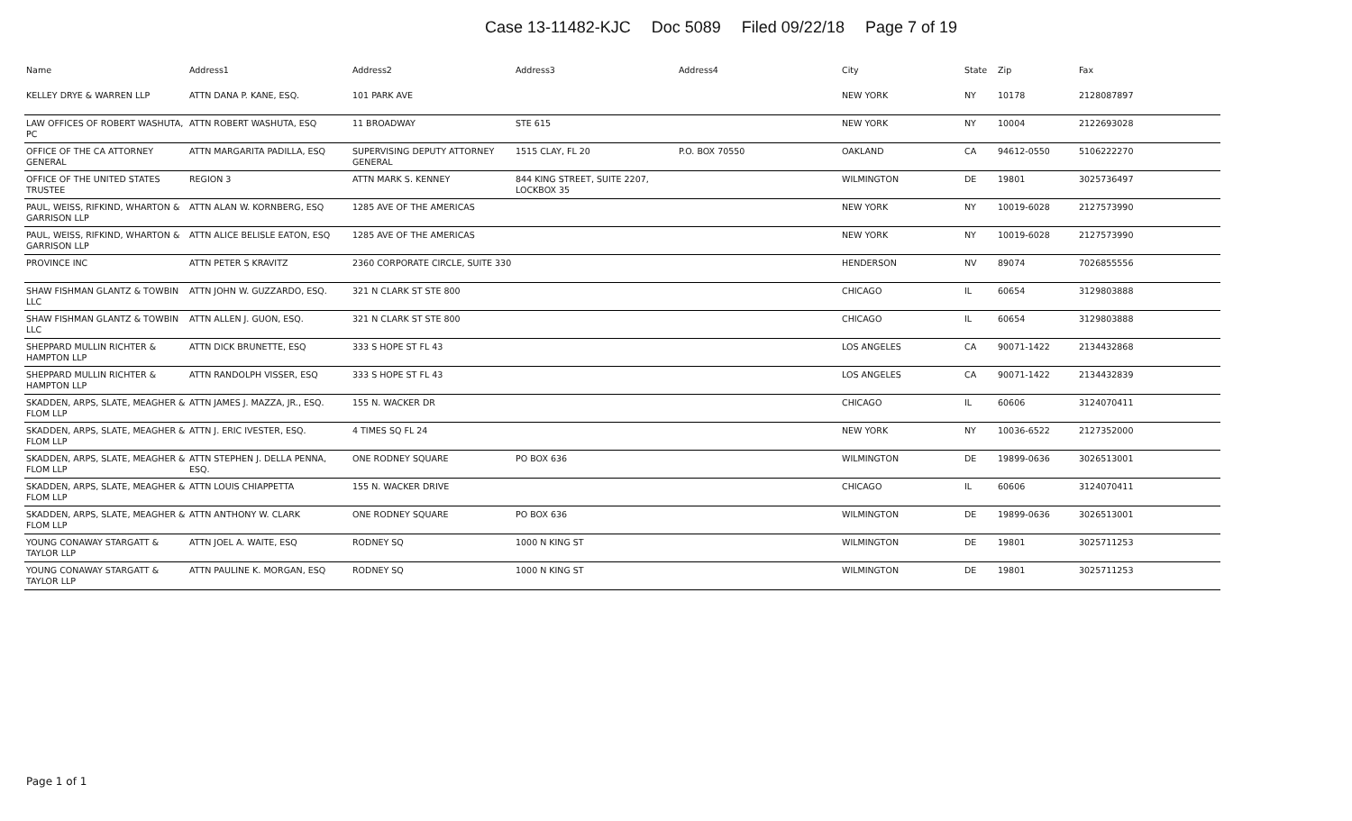Case 13-11482-KJC Doc 5089 Filed 09/22/18 Page 7 of 19
| Name | Address1 | Address2 | Address3 | Address4 | City | State | Zip | Fax |
| --- | --- | --- | --- | --- | --- | --- | --- | --- |
| KELLEY DRYE & WARREN LLP | ATTN DANA P. KANE, ESQ. | 101 PARK AVE | | | NEW YORK | NY | 10178 | 2128087897 |
| LAW OFFICES OF ROBERT WASHUTA, PC | ATTN ROBERT WASHUTA, ESQ | 11 BROADWAY | STE 615 | | NEW YORK | NY | 10004 | 2122693028 |
| OFFICE OF THE CA ATTORNEY GENERAL | ATTN MARGARITA PADILLA, ESQ | SUPERVISING DEPUTY ATTORNEY GENERAL | 1515 CLAY, FL 20 | P.O. BOX 70550 | OAKLAND | CA | 94612-0550 | 5106222270 |
| OFFICE OF THE UNITED STATES TRUSTEE | REGION 3 | ATTN MARK S. KENNEY | 844 KING STREET, SUITE 2207, LOCKBOX 35 | | WILMINGTON | DE | 19801 | 3025736497 |
| PAUL, WEISS, RIFKIND, WHARTON & GARRISON LLP | ATTN ALAN W. KORNBERG, ESQ | 1285 AVE OF THE AMERICAS | | | NEW YORK | NY | 10019-6028 | 2127573990 |
| PAUL, WEISS, RIFKIND, WHARTON & GARRISON LLP | ATTN ALICE BELISLE EATON, ESQ | 1285 AVE OF THE AMERICAS | | | NEW YORK | NY | 10019-6028 | 2127573990 |
| PROVINCE INC | ATTN PETER S KRAVITZ | 2360 CORPORATE CIRCLE, SUITE 330 | | | HENDERSON | NV | 89074 | 7026855556 |
| SHAW FISHMAN GLANTZ & TOWBIN LLC | ATTN JOHN W. GUZZARDO, ESQ. | 321 N CLARK ST STE 800 | | | CHICAGO | IL | 60654 | 3129803888 |
| SHAW FISHMAN GLANTZ & TOWBIN LLC | ATTN ALLEN J. GUON, ESQ. | 321 N CLARK ST STE 800 | | | CHICAGO | IL | 60654 | 3129803888 |
| SHEPPARD MULLIN RICHTER & HAMPTON LLP | ATTN DICK BRUNETTE, ESQ | 333 S HOPE ST FL 43 | | | LOS ANGELES | CA | 90071-1422 | 2134432868 |
| SHEPPARD MULLIN RICHTER & HAMPTON LLP | ATTN RANDOLPH VISSER, ESQ | 333 S HOPE ST FL 43 | | | LOS ANGELES | CA | 90071-1422 | 2134432839 |
| SKADDEN, ARPS, SLATE, MEAGHER & FLOM LLP | ATTN JAMES J. MAZZA, JR., ESQ. | 155 N. WACKER DR | | | CHICAGO | IL | 60606 | 3124070411 |
| SKADDEN, ARPS, SLATE, MEAGHER & FLOM LLP | ATTN J. ERIC IVESTER, ESQ. | 4 TIMES SQ FL 24 | | | NEW YORK | NY | 10036-6522 | 2127352000 |
| SKADDEN, ARPS, SLATE, MEAGHER & FLOM LLP | ATTN STEPHEN J. DELLA PENNA, ESQ. | ONE RODNEY SQUARE | PO BOX 636 | | WILMINGTON | DE | 19899-0636 | 3026513001 |
| SKADDEN, ARPS, SLATE, MEAGHER & FLOM LLP | ATTN LOUIS CHIAPPETTA | 155 N. WACKER DRIVE | | | CHICAGO | IL | 60606 | 3124070411 |
| SKADDEN, ARPS, SLATE, MEAGHER & FLOM LLP | ATTN ANTHONY W. CLARK | ONE RODNEY SQUARE | PO BOX 636 | | WILMINGTON | DE | 19899-0636 | 3026513001 |
| YOUNG CONAWAY STARGATT & TAYLOR LLP | ATTN JOEL A. WAITE, ESQ | RODNEY SQ | 1000 N KING ST | | WILMINGTON | DE | 19801 | 3025711253 |
| YOUNG CONAWAY STARGATT & TAYLOR LLP | ATTN PAULINE K. MORGAN, ESQ | RODNEY SQ | 1000 N KING ST | | WILMINGTON | DE | 19801 | 3025711253 |
Page 1 of 1